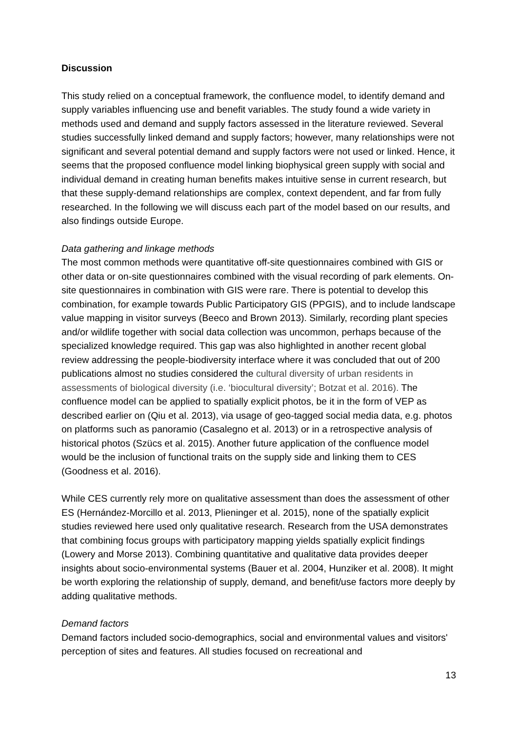Discussion
This study relied on a conceptual framework, the confluence model, to identify demand and supply variables influencing use and benefit variables. The study found a wide variety in methods used and demand and supply factors assessed in the literature reviewed. Several studies successfully linked demand and supply factors; however, many relationships were not significant and several potential demand and supply factors were not used or linked. Hence, it seems that the proposed confluence model linking biophysical green supply with social and individual demand in creating human benefits makes intuitive sense in current research, but that these supply-demand relationships are complex, context dependent, and far from fully researched. In the following we will discuss each part of the model based on our results, and also findings outside Europe.
Data gathering and linkage methods
The most common methods were quantitative off-site questionnaires combined with GIS or other data or on-site questionnaires combined with the visual recording of park elements. On-site questionnaires in combination with GIS were rare. There is potential to develop this combination, for example towards Public Participatory GIS (PPGIS), and to include landscape value mapping in visitor surveys (Beeco and Brown 2013). Similarly, recording plant species and/or wildlife together with social data collection was uncommon, perhaps because of the specialized knowledge required. This gap was also highlighted in another recent global review addressing the people-biodiversity interface where it was concluded that out of 200 publications almost no studies considered the cultural diversity of urban residents in assessments of biological diversity (i.e. ‘biocultural diversity’; Botzat et al. 2016). The confluence model can be applied to spatially explicit photos, be it in the form of VEP as described earlier on (Qiu et al. 2013), via usage of geo-tagged social media data, e.g. photos on platforms such as panoramio (Casalegno et al. 2013) or in a retrospective analysis of historical photos (Szücs et al. 2015). Another future application of the confluence model would be the inclusion of functional traits on the supply side and linking them to CES (Goodness et al. 2016).
While CES currently rely more on qualitative assessment than does the assessment of other ES (Hernández-Morcillo et al. 2013, Plieninger et al. 2015), none of the spatially explicit studies reviewed here used only qualitative research. Research from the USA demonstrates that combining focus groups with participatory mapping yields spatially explicit findings (Lowery and Morse 2013). Combining quantitative and qualitative data provides deeper insights about socio-environmental systems (Bauer et al. 2004, Hunziker et al. 2008). It might be worth exploring the relationship of supply, demand, and benefit/use factors more deeply by adding qualitative methods.
Demand factors
Demand factors included socio-demographics, social and environmental values and visitors' perception of sites and features. All studies focused on recreational and
13